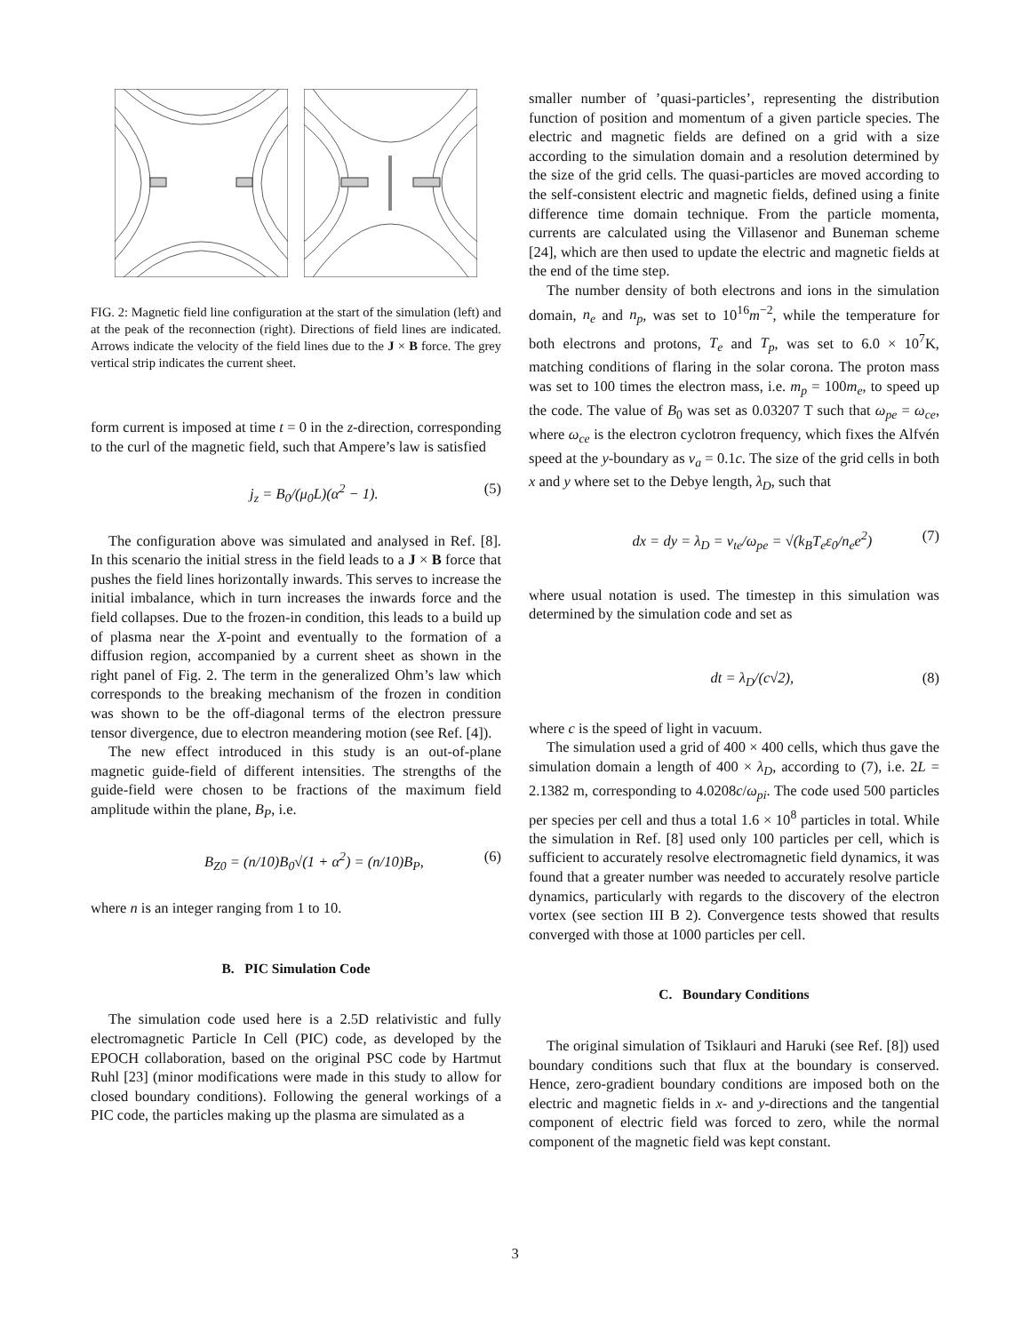FIG. 2: Magnetic field line configuration at the start of the simulation (left) and at the peak of the reconnection (right). Directions of field lines are indicated. Arrows indicate the velocity of the field lines due to the J × B force. The grey vertical strip indicates the current sheet.
form current is imposed at time t = 0 in the z-direction, corresponding to the curl of the magnetic field, such that Ampere’s law is satisfied
j<sub>z</sub> = B<sub>0</sub>/(μ<sub>0</sub>L)(α<sup>2</sup> − 1). (5)
The configuration above was simulated and analysed in Ref. [8]. In this scenario the initial stress in the field leads to a J × B force that pushes the field lines horizontally inwards. This serves to increase the initial imbalance, which in turn increases the inwards force and the field collapses. Due to the frozen-in condition, this leads to a build up of plasma near the X-point and eventually to the formation of a diffusion region, accompanied by a current sheet as shown in the right panel of Fig. 2. The term in the generalized Ohm’s law which corresponds to the breaking mechanism of the frozen in condition was shown to be the off-diagonal terms of the electron pressure tensor divergence, due to electron meandering motion (see Ref. [4]).
The new effect introduced in this study is an out-of-plane magnetic guide-field of different intensities. The strengths of the guide-field were chosen to be fractions of the maximum field amplitude within the plane, B<sub>P</sub>, i.e.
B<sub>Z0</sub> = (n/10)B<sub>0</sub>√(1 + α<sup>2</sup>) = (n/10)B<sub>P</sub>, (6)
where n is an integer ranging from 1 to 10.
B. PIC Simulation Code
The simulation code used here is a 2.5D relativistic and fully electromagnetic Particle In Cell (PIC) code, as developed by the EPOCH collaboration, based on the original PSC code by Hartmut Ruhl [23] (minor modifications were made in this study to allow for closed boundary conditions). Following the general workings of a PIC code, the particles making up the plasma are simulated as a
smaller number of ’quasi-particles’, representing the distribution function of position and momentum of a given particle species. The electric and magnetic fields are defined on a grid with a size according to the simulation domain and a resolution determined by the size of the grid cells. The quasi-particles are moved according to the self-consistent electric and magnetic fields, defined using a finite difference time domain technique. From the particle momenta, currents are calculated using the Villasenor and Buneman scheme [24], which are then used to update the electric and magnetic fields at the end of the time step.
The number density of both electrons and ions in the simulation domain, n<sub>e</sub> and n<sub>p</sub>, was set to 10<sup>16</sup>m<sup>−2</sup>, while the temperature for both electrons and protons, T<sub>e</sub> and T<sub>p</sub>, was set to 6.0 × 10<sup>7</sup>K, matching conditions of flaring in the solar corona. The proton mass was set to 100 times the electron mass, i.e. m<sub>p</sub> = 100m<sub>e</sub>, to speed up the code. The value of B<sub>0</sub> was set as 0.03207 T such that ω<sub>pe</sub> = ω<sub>ce</sub>, where ω<sub>ce</sub> is the electron cyclotron frequency, which fixes the Alfvén speed at the y-boundary as v<sub>a</sub> = 0.1c. The size of the grid cells in both x and y where set to the Debye length, λ<sub>D</sub>, such that
dx = dy = λ<sub>D</sub> = v<sub>te</sub>/ω<sub>pe</sub> = √(k<sub>B</sub>T<sub>e</sub>ε<sub>0</sub>/n<sub>e</sub>e<sup>2</sup>) (7)
where usual notation is used. The timestep in this simulation was determined by the simulation code and set as
dt = λ<sub>D</sub>/(c√2), (8)
where c is the speed of light in vacuum.
The simulation used a grid of 400 × 400 cells, which thus gave the simulation domain a length of 400 × λ<sub>D</sub>, according to (7), i.e. 2L = 2.1382 m, corresponding to 4.0208c/ω<sub>pi</sub>. The code used 500 particles per species per cell and thus a total 1.6 × 10<sup>8</sup> particles in total. While the simulation in Ref. [8] used only 100 particles per cell, which is sufficient to accurately resolve electromagnetic field dynamics, it was found that a greater number was needed to accurately resolve particle dynamics, particularly with regards to the discovery of the electron vortex (see section III B 2). Convergence tests showed that results converged with those at 1000 particles per cell.
C. Boundary Conditions
The original simulation of Tsiklauri and Haruki (see Ref. [8]) used boundary conditions such that flux at the boundary is conserved. Hence, zero-gradient boundary conditions are imposed both on the electric and magnetic fields in x- and y-directions and the tangential component of electric field was forced to zero, while the normal component of the magnetic field was kept constant.
3